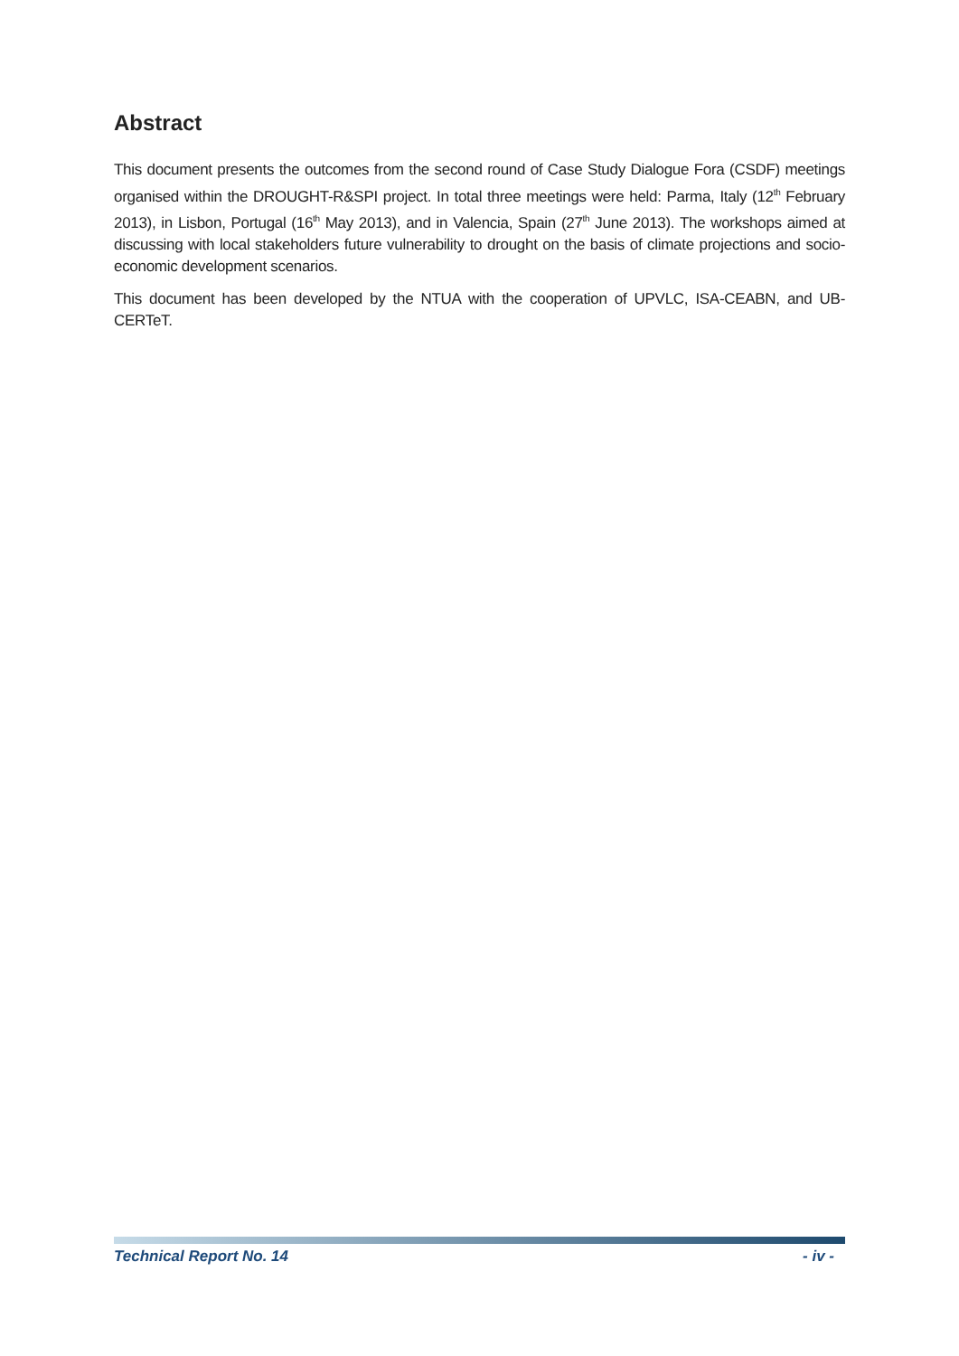Abstract
This document presents the outcomes from the second round of Case Study Dialogue Fora (CSDF) meetings organised within the DROUGHT-R&SPI project. In total three meetings were held: Parma, Italy (12<sup>th</sup> February 2013), in Lisbon, Portugal (16<sup>th</sup> May 2013), and in Valencia, Spain (27<sup>th</sup> June 2013). The workshops aimed at discussing with local stakeholders future vulnerability to drought on the basis of climate projections and socio-economic development scenarios.
This document has been developed by the NTUA with the cooperation of UPVLC, ISA-CEABN, and UB-CERTeT.
Technical Report No. 14 - iv -